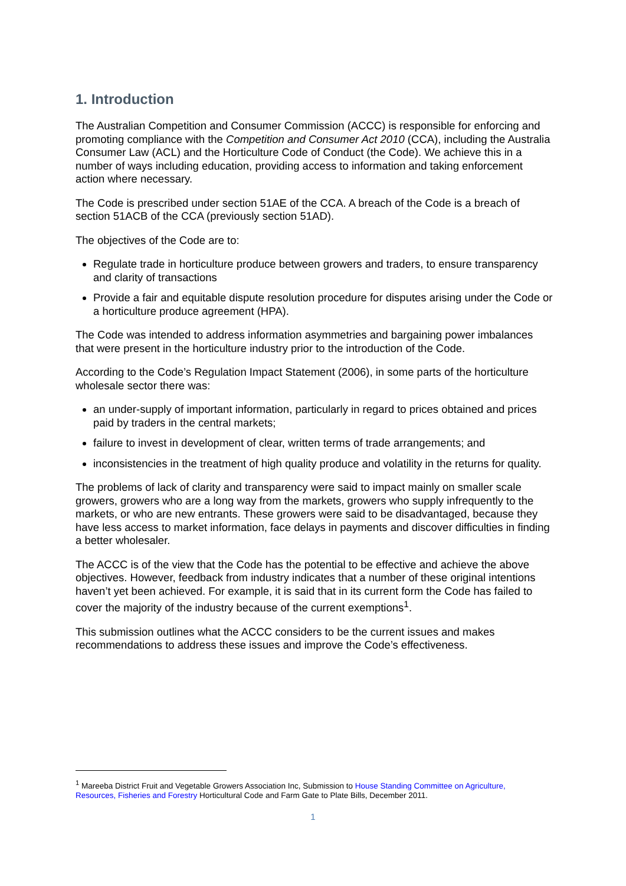1. Introduction
The Australian Competition and Consumer Commission (ACCC) is responsible for enforcing and promoting compliance with the Competition and Consumer Act 2010 (CCA), including the Australia Consumer Law (ACL) and the Horticulture Code of Conduct (the Code). We achieve this in a number of ways including education, providing access to information and taking enforcement action where necessary.
The Code is prescribed under section 51AE of the CCA. A breach of the Code is a breach of section 51ACB of the CCA (previously section 51AD).
The objectives of the Code are to:
Regulate trade in horticulture produce between growers and traders, to ensure transparency and clarity of transactions
Provide a fair and equitable dispute resolution procedure for disputes arising under the Code or a horticulture produce agreement (HPA).
The Code was intended to address information asymmetries and bargaining power imbalances that were present in the horticulture industry prior to the introduction of the Code.
According to the Code’s Regulation Impact Statement (2006), in some parts of the horticulture wholesale sector there was:
an under-supply of important information, particularly in regard to prices obtained and prices paid by traders in the central markets;
failure to invest in development of clear, written terms of trade arrangements; and
inconsistencies in the treatment of high quality produce and volatility in the returns for quality.
The problems of lack of clarity and transparency were said to impact mainly on smaller scale growers, growers who are a long way from the markets, growers who supply infrequently to the markets, or who are new entrants. These growers were said to be disadvantaged, because they have less access to market information, face delays in payments and discover difficulties in finding a better wholesaler.
The ACCC is of the view that the Code has the potential to be effective and achieve the above objectives. However, feedback from industry indicates that a number of these original intentions haven’t yet been achieved. For example, it is said that in its current form the Code has failed to cover the majority of the industry because of the current exemptions<sup>1</sup>.
This submission outlines what the ACCC considers to be the current issues and makes recommendations to address these issues and improve the Code’s effectiveness.
<sup>1</sup> Mareeba District Fruit and Vegetable Growers Association Inc, Submission to House Standing Committee on Agriculture, Resources, Fisheries and Forestry Horticultural Code and Farm Gate to Plate Bills, December 2011.
1